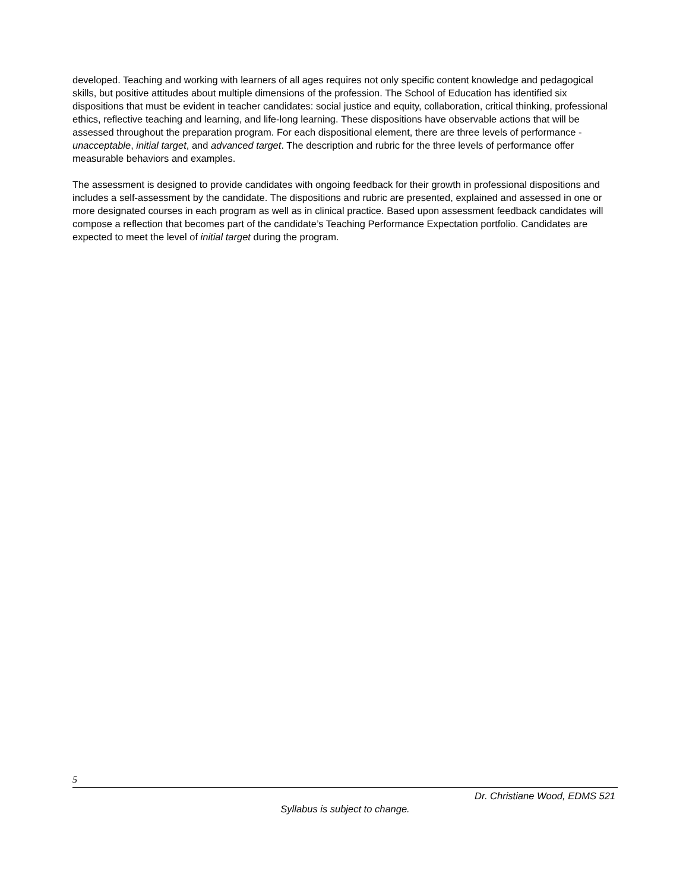developed. Teaching and working with learners of all ages requires not only specific content knowledge and pedagogical skills, but positive attitudes about multiple dimensions of the profession. The School of Education has identified six dispositions that must be evident in teacher candidates: social justice and equity, collaboration, critical thinking, professional ethics, reflective teaching and learning, and life-long learning. These dispositions have observable actions that will be assessed throughout the preparation program. For each dispositional element, there are three levels of performance - unacceptable, initial target, and advanced target. The description and rubric for the three levels of performance offer measurable behaviors and examples.
The assessment is designed to provide candidates with ongoing feedback for their growth in professional dispositions and includes a self-assessment by the candidate. The dispositions and rubric are presented, explained and assessed in one or more designated courses in each program as well as in clinical practice. Based upon assessment feedback candidates will compose a reflection that becomes part of the candidate’s Teaching Performance Expectation portfolio. Candidates are expected to meet the level of initial target during the program.
5
Dr. Christiane Wood, EDMS 521
Syllabus is subject to change.